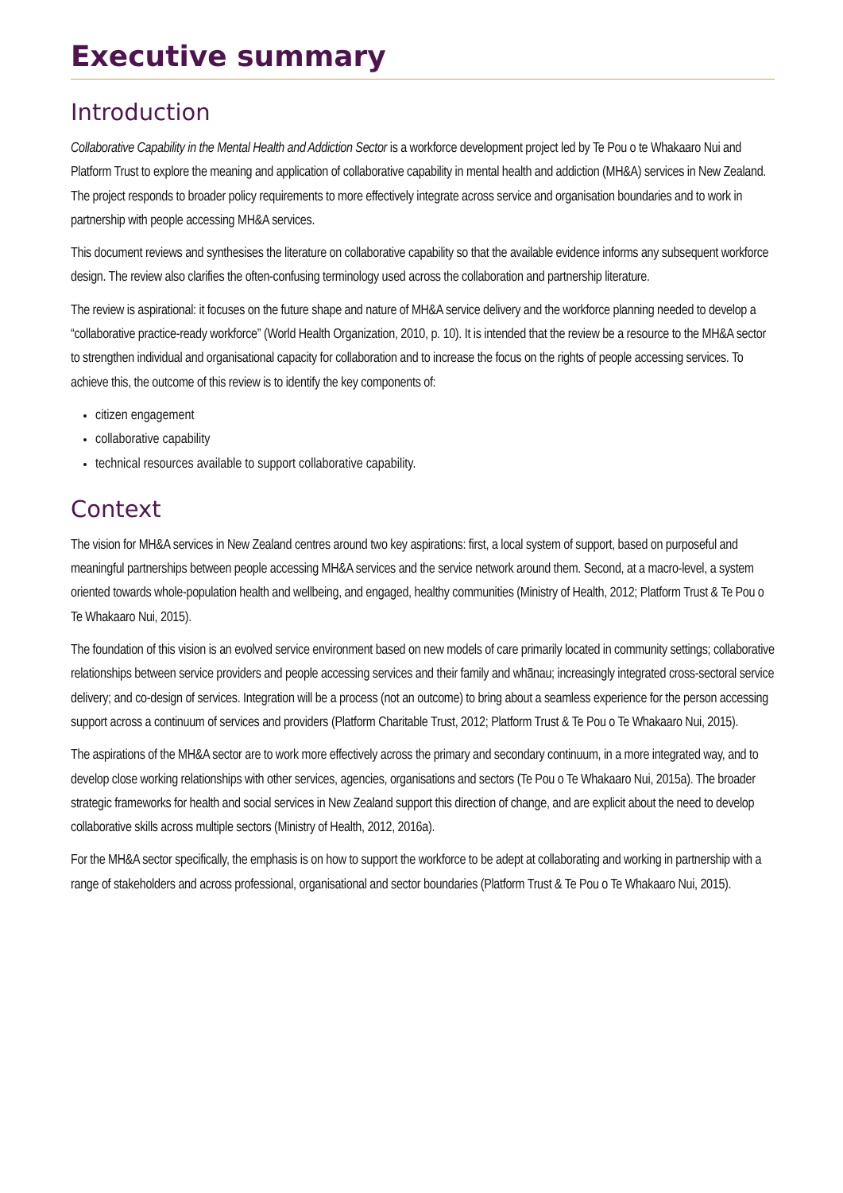Executive summary
Introduction
Collaborative Capability in the Mental Health and Addiction Sector is a workforce development project led by Te Pou o te Whakaaro Nui and Platform Trust to explore the meaning and application of collaborative capability in mental health and addiction (MH&A) services in New Zealand. The project responds to broader policy requirements to more effectively integrate across service and organisation boundaries and to work in partnership with people accessing MH&A services.
This document reviews and synthesises the literature on collaborative capability so that the available evidence informs any subsequent workforce design. The review also clarifies the often-confusing terminology used across the collaboration and partnership literature.
The review is aspirational: it focuses on the future shape and nature of MH&A service delivery and the workforce planning needed to develop a “collaborative practice-ready workforce” (World Health Organization, 2010, p. 10). It is intended that the review be a resource to the MH&A sector to strengthen individual and organisational capacity for collaboration and to increase the focus on the rights of people accessing services. To achieve this, the outcome of this review is to identify the key components of:
citizen engagement
collaborative capability
technical resources available to support collaborative capability.
Context
The vision for MH&A services in New Zealand centres around two key aspirations: first, a local system of support, based on purposeful and meaningful partnerships between people accessing MH&A services and the service network around them. Second, at a macro-level, a system oriented towards whole-population health and wellbeing, and engaged, healthy communities (Ministry of Health, 2012; Platform Trust & Te Pou o Te Whakaaro Nui, 2015).
The foundation of this vision is an evolved service environment based on new models of care primarily located in community settings; collaborative relationships between service providers and people accessing services and their family and whānau; increasingly integrated cross-sectoral service delivery; and co-design of services. Integration will be a process (not an outcome) to bring about a seamless experience for the person accessing support across a continuum of services and providers (Platform Charitable Trust, 2012; Platform Trust & Te Pou o Te Whakaaro Nui, 2015).
The aspirations of the MH&A sector are to work more effectively across the primary and secondary continuum, in a more integrated way, and to develop close working relationships with other services, agencies, organisations and sectors (Te Pou o Te Whakaaro Nui, 2015a). The broader strategic frameworks for health and social services in New Zealand support this direction of change, and are explicit about the need to develop collaborative skills across multiple sectors (Ministry of Health, 2012, 2016a).
For the MH&A sector specifically, the emphasis is on how to support the workforce to be adept at collaborating and working in partnership with a range of stakeholders and across professional, organisational and sector boundaries (Platform Trust & Te Pou o Te Whakaaro Nui, 2015).